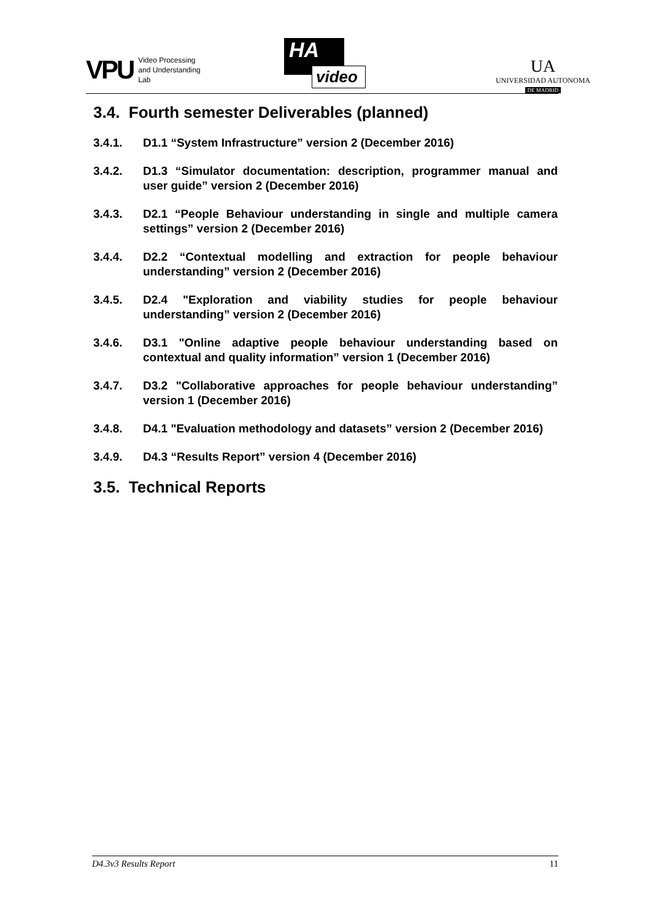VPU Video Processing
and Understanding
Lab
HA
video
UA
UNIVERSIDAD AUTONOMA
DE MADRID
3.4. Fourth semester Deliverables (planned)
3.4.1. D1.1 “System Infrastructure” version 2 (December 2016)
3.4.2. D1.3 “Simulator documentation: description, programmer manual and user guide” version 2 (December 2016)
3.4.3. D2.1 “People Behaviour understanding in single and multiple camera settings” version 2 (December 2016)
3.4.4. D2.2 “Contextual modelling and extraction for people behaviour understanding” version 2 (December 2016)
3.4.5. D2.4 "Exploration and viability studies for people behaviour understanding” version 2 (December 2016)
3.4.6. D3.1 "Online adaptive people behaviour understanding based on contextual and quality information” version 1 (December 2016)
3.4.7. D3.2 "Collaborative approaches for people behaviour understanding” version 1 (December 2016)
3.4.8. D4.1 "Evaluation methodology and datasets” version 2 (December 2016)
3.4.9. D4.3 “Results Report” version 4 (December 2016)
3.5. Technical Reports
D4.3v3 Results Report 11